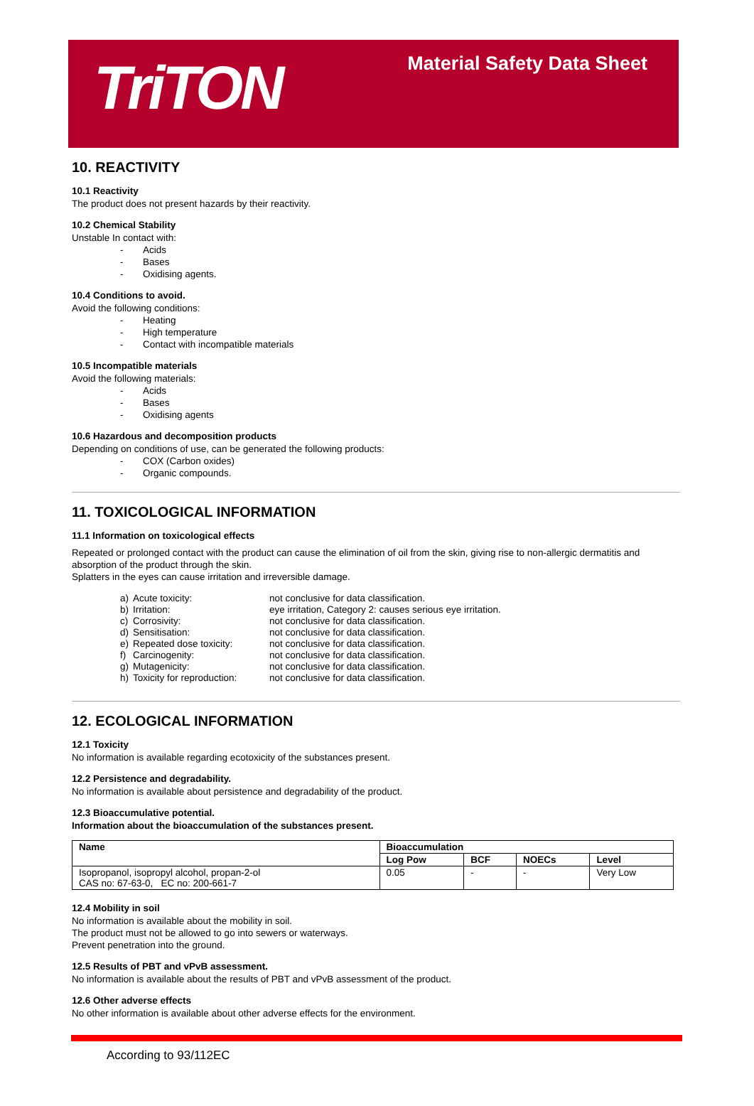TriTON
Material Safety Data Sheet
10. REACTIVITY
10.1 Reactivity
The product does not present hazards by their reactivity.
10.2 Chemical Stability
Unstable In contact with:
- Acids
- Bases
- Oxidising agents.
10.4 Conditions to avoid.
Avoid the following conditions:
- Heating
- High temperature
- Contact with incompatible materials
10.5 Incompatible materials
Avoid the following materials:
- Acids
- Bases
- Oxidising agents
10.6 Hazardous and decomposition products
Depending on conditions of use, can be generated the following products:
- COX (Carbon oxides)
- Organic compounds.
11. TOXICOLOGICAL INFORMATION
11.1 Information on toxicological effects
Repeated or prolonged contact with the product can cause the elimination of oil from the skin, giving rise to non-allergic dermatitis and absorption of the product through the skin.
Splatters in the eyes can cause irritation and irreversible damage.
| a) | Acute toxicity: | not conclusive for data classification. |
| b) | Irritation: | eye irritation, Category 2: causes serious eye irritation. |
| c) | Corrosivity: | not conclusive for data classification. |
| d) | Sensitisation: | not conclusive for data classification. |
| e) | Repeated dose toxicity: | not conclusive for data classification. |
| f) | Carcinogenity: | not conclusive for data classification. |
| g) | Mutagenicity: | not conclusive for data classification. |
| h) | Toxicity for reproduction: | not conclusive for data classification. |
12. ECOLOGICAL INFORMATION
12.1 Toxicity
No information is available regarding ecotoxicity of the substances present.
12.2 Persistence and degradability.
No information is available about persistence and degradability of the product.
12.3 Bioaccumulative potential.
Information about the bioaccumulation of the substances present.
| Name | Bioaccumulation | | | |
| --- | --- | --- | --- | --- |
| | Log Pow | BCF | NOECs | Level |
| Isopropanol, isopropyl alcohol, propan-2-ol CAS no: 67-63-0, EC no: 200-661-7 | 0.05 | - | - | Very Low |
12.4 Mobility in soil
No information is available about the mobility in soil.
The product must not be allowed to go into sewers or waterways.
Prevent penetration into the ground.
12.5 Results of PBT and vPvB assessment.
No information is available about the results of PBT and vPvB assessment of the product.
12.6 Other adverse effects
No other information is available about other adverse effects for the environment.
According to 93/112EC